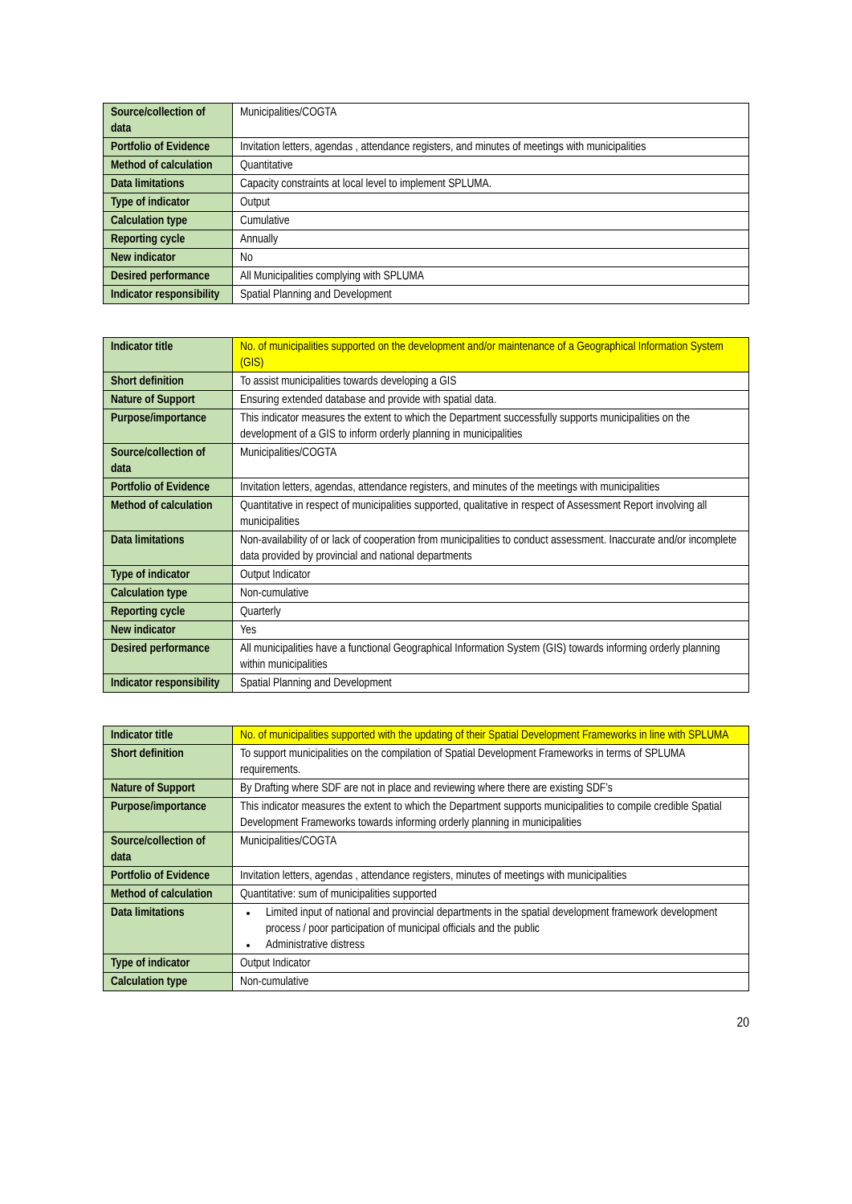| Source/collection of data | Municipalities/COGTA |
| Portfolio of Evidence | Invitation letters, agendas , attendance registers, and minutes of meetings with municipalities |
| Method of calculation | Quantitative |
| Data limitations | Capacity constraints at local level to implement SPLUMA. |
| Type of indicator | Output |
| Calculation type | Cumulative |
| Reporting cycle | Annually |
| New indicator | No |
| Desired performance | All Municipalities complying with SPLUMA |
| Indicator responsibility | Spatial Planning and Development |
| Indicator title | No. of municipalities supported on the development and/or maintenance of a Geographical Information System (GIS) |
| Short definition | To assist municipalities towards developing a GIS |
| Nature of Support | Ensuring extended database and provide with spatial data. |
| Purpose/importance | This indicator measures the extent to which the Department successfully supports municipalities on the development of a GIS to inform orderly planning in municipalities |
| Source/collection of data | Municipalities/COGTA |
| Portfolio of Evidence | Invitation letters, agendas, attendance registers, and minutes of the meetings with municipalities |
| Method of calculation | Quantitative in respect of municipalities supported, qualitative in respect of Assessment Report involving all municipalities |
| Data limitations | Non-availability of or lack of cooperation from municipalities to conduct assessment. Inaccurate and/or incomplete data provided by provincial and national departments |
| Type of indicator | Output Indicator |
| Calculation type | Non-cumulative |
| Reporting cycle | Quarterly |
| New indicator | Yes |
| Desired performance | All municipalities have a functional Geographical Information System (GIS) towards informing orderly planning within municipalities |
| Indicator responsibility | Spatial Planning and Development |
| Indicator title | No. of municipalities supported with the updating of their Spatial Development Frameworks in line with SPLUMA |
| Short definition | To support municipalities on the compilation of Spatial Development Frameworks in terms of SPLUMA requirements. |
| Nature of Support | By Drafting where SDF are not in place and reviewing where there are existing SDF’s |
| Purpose/importance | This indicator measures the extent to which the Department supports municipalities to compile credible Spatial Development Frameworks towards informing orderly planning in municipalities |
| Source/collection of data | Municipalities/COGTA |
| Portfolio of Evidence | Invitation letters, agendas , attendance registers, minutes of meetings with municipalities |
| Method of calculation | Quantitative: sum of municipalities supported |
| Data limitations | Limited input of national and provincial departments in the spatial development framework development process / poor participation of municipal officials and the public Administrative distress |
| Type of indicator | Output Indicator |
| Calculation type | Non-cumulative |
20